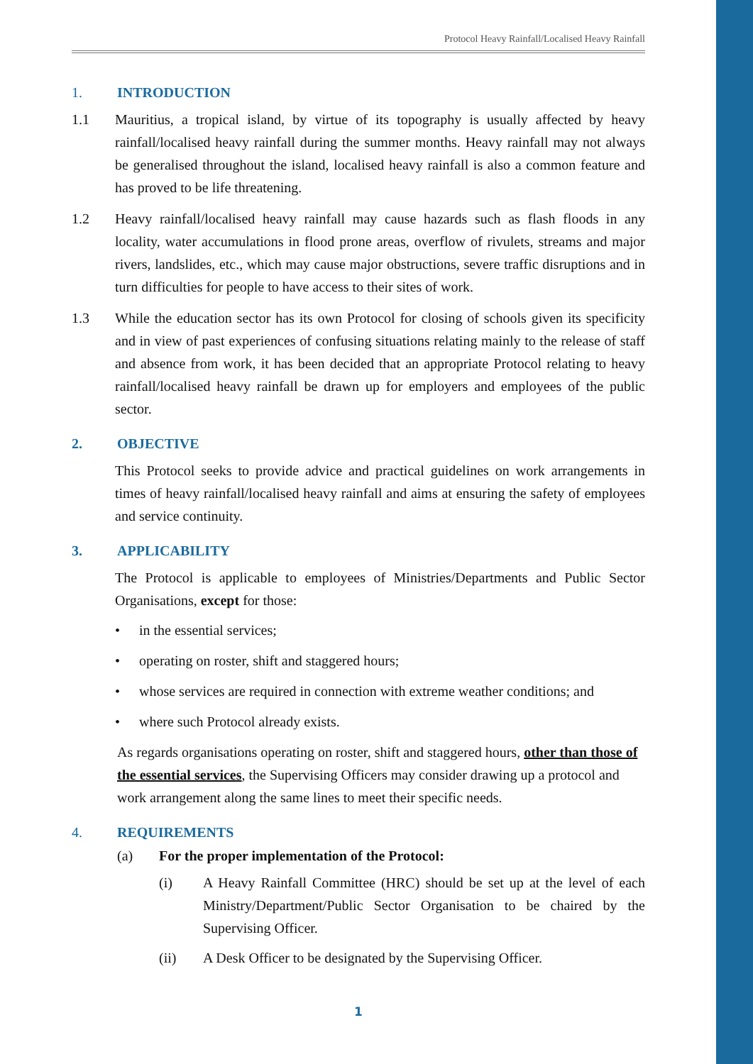Protocol Heavy Rainfall/Localised Heavy Rainfall
1. INTRODUCTION
1.1 Mauritius, a tropical island, by virtue of its topography is usually affected by heavy rainfall/localised heavy rainfall during the summer months. Heavy rainfall may not always be generalised throughout the island, localised heavy rainfall is also a common feature and has proved to be life threatening.
1.2 Heavy rainfall/localised heavy rainfall may cause hazards such as flash floods in any locality, water accumulations in flood prone areas, overflow of rivulets, streams and major rivers, landslides, etc., which may cause major obstructions, severe traffic disruptions and in turn difficulties for people to have access to their sites of work.
1.3 While the education sector has its own Protocol for closing of schools given its specificity and in view of past experiences of confusing situations relating mainly to the release of staff and absence from work, it has been decided that an appropriate Protocol relating to heavy rainfall/localised heavy rainfall be drawn up for employers and employees of the public sector.
2. OBJECTIVE
This Protocol seeks to provide advice and practical guidelines on work arrangements in times of heavy rainfall/localised heavy rainfall and aims at ensuring the safety of employees and service continuity.
3. APPLICABILITY
The Protocol is applicable to employees of Ministries/Departments and Public Sector Organisations, except for those:
• in the essential services;
• operating on roster, shift and staggered hours;
• whose services are required in connection with extreme weather conditions; and
• where such Protocol already exists.
As regards organisations operating on roster, shift and staggered hours, other than those of the essential services, the Supervising Officers may consider drawing up a protocol and work arrangement along the same lines to meet their specific needs.
4. REQUIREMENTS
(a) For the proper implementation of the Protocol:
(i) A Heavy Rainfall Committee (HRC) should be set up at the level of each Ministry/Department/Public Sector Organisation to be chaired by the Supervising Officer.
(ii) A Desk Officer to be designated by the Supervising Officer.
1